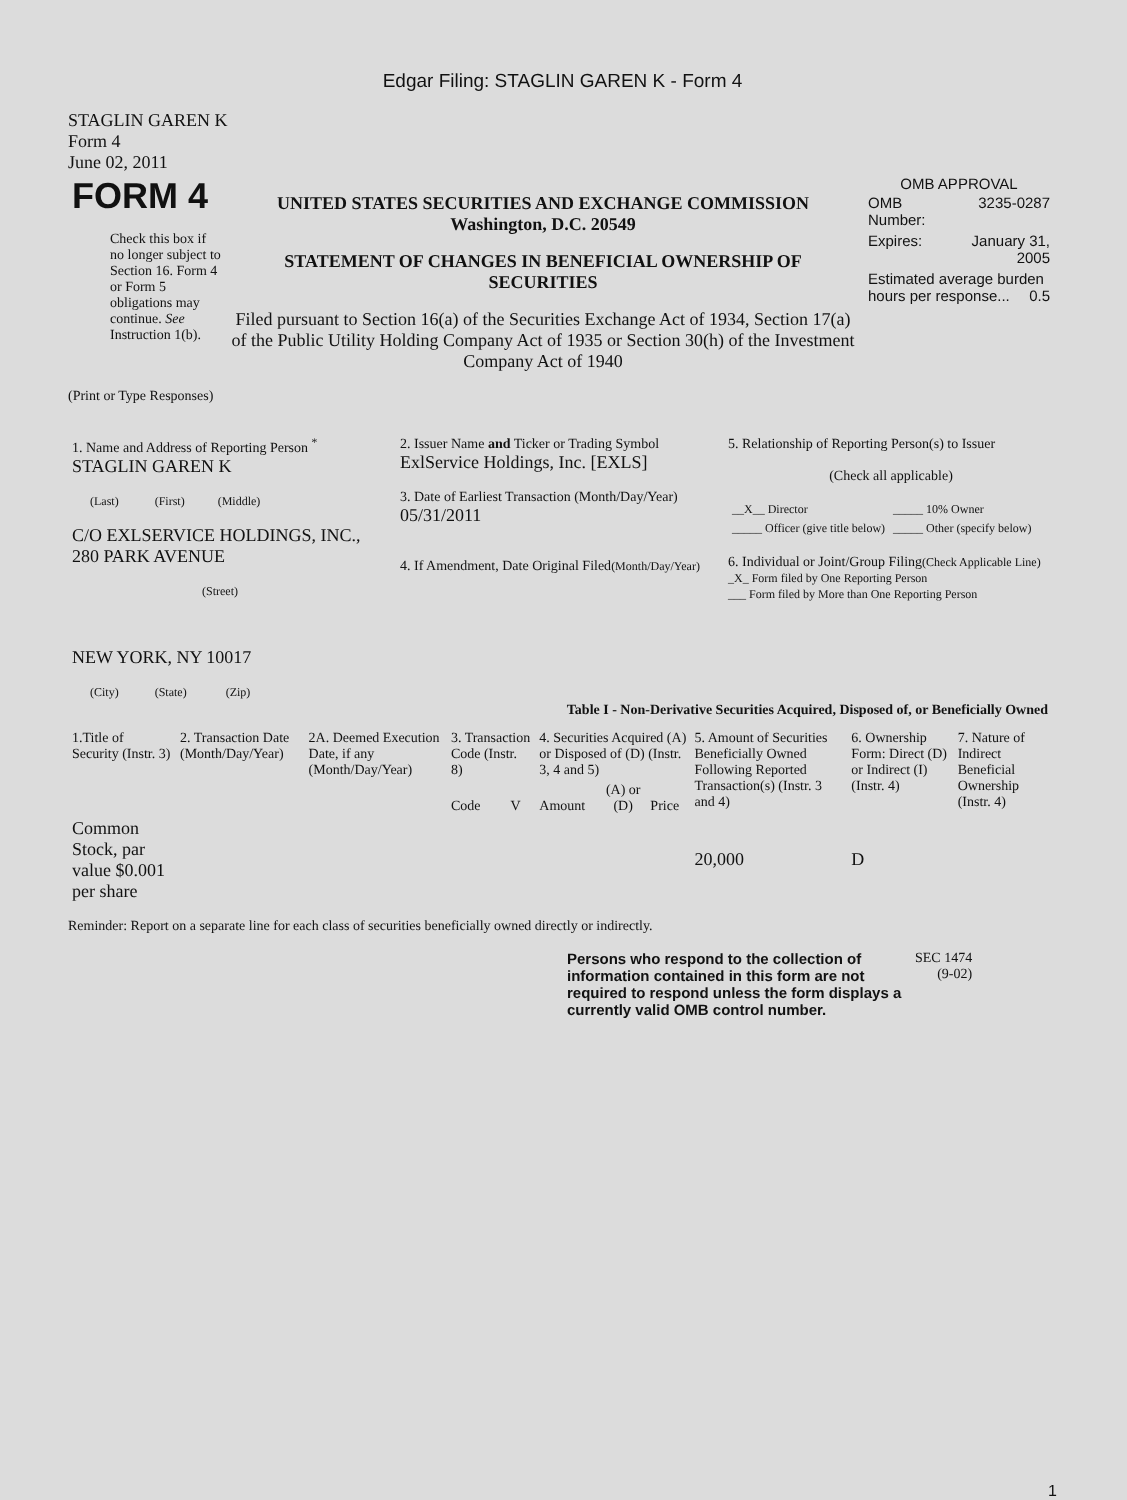Edgar Filing: STAGLIN GAREN K - Form 4
STAGLIN GAREN K
Form 4
June 02, 2011
| FORM 4 Check this box if no longer subject to Section 16. Form 4 or Form 5 obligations may continue. See Instruction 1(b). | UNITED STATES SECURITIES AND EXCHANGE COMMISSION Washington, D.C. 20549 STATEMENT OF CHANGES IN BENEFICIAL OWNERSHIP OF SECURITIES Filed pursuant to Section 16(a) of the Securities Exchange Act of 1934, Section 17(a) of the Public Utility Holding Company Act of 1935 or Section 30(h) of the Investment Company Act of 1940 | OMB APPROVAL / OMB Number: / 3235-0287 / / Expires: / January 31, 2005 / / Estimated average burden hours per response... 0.5 / / |
(Print or Type Responses)
| 1. Name and Address of Reporting Person <sup>*</sup> STAGLIN GAREN K (Last) (First) (Middle) C/O EXLSERVICE HOLDINGS, INC., 280 PARK AVENUE (Street) NEW YORK, NY 10017 (City) (State) (Zip) | 2. Issuer Name and Ticker or Trading Symbol ExlService Holdings, Inc. [EXLS] 3. Date of Earliest Transaction (Month/Day/Year) 05/31/2011 4. If Amendment, Date Original Filed (Month/Day/Year) | 5. Relationship of Reporting Person(s) to Issuer (Check all applicable) / __X__ Director / _____ 10% Owner / / _____ Officer (give title below) / _____ Other (specify below) / 6. Individual or Joint/Group Filing (Check Applicable Line) _X_ Form filed by One Reporting Person ___ Form filed by More than One Reporting Person |
Table I - Non-Derivative Securities Acquired, Disposed of, or Beneficially Owned
| 1.Title of Security (Instr. 3) | 2. Transaction Date (Month/Day/Year) | 2A. Deemed Execution Date, if any (Month/Day/Year) | 3. Transaction Code (Instr. 8) | | 4. Securities Acquired (A) or Disposed of (D) (Instr. 3, 4 and 5) | | | 5. Amount of Securities Beneficially Owned Following Reported Transaction(s) (Instr. 3 and 4) | 6. Ownership Form: Direct (D) or Indirect (I) (Instr. 4) | 7. Nature of Indirect Beneficial Ownership (Instr. 4) |
| --- | --- | --- | --- | --- | --- | --- | --- | --- | --- | --- |
| | | | Code | V | Amount | (A) or (D) | Price | | | |
| Common Stock, par value $0.001 per share | | | | | | | | 20,000 | D | |
Reminder: Report on a separate line for each class of securities beneficially owned directly or indirectly.
| Persons who respond to the collection of information contained in this form are not required to respond unless the form displays a currently valid OMB control number. | SEC 1474 (9-02) |
1